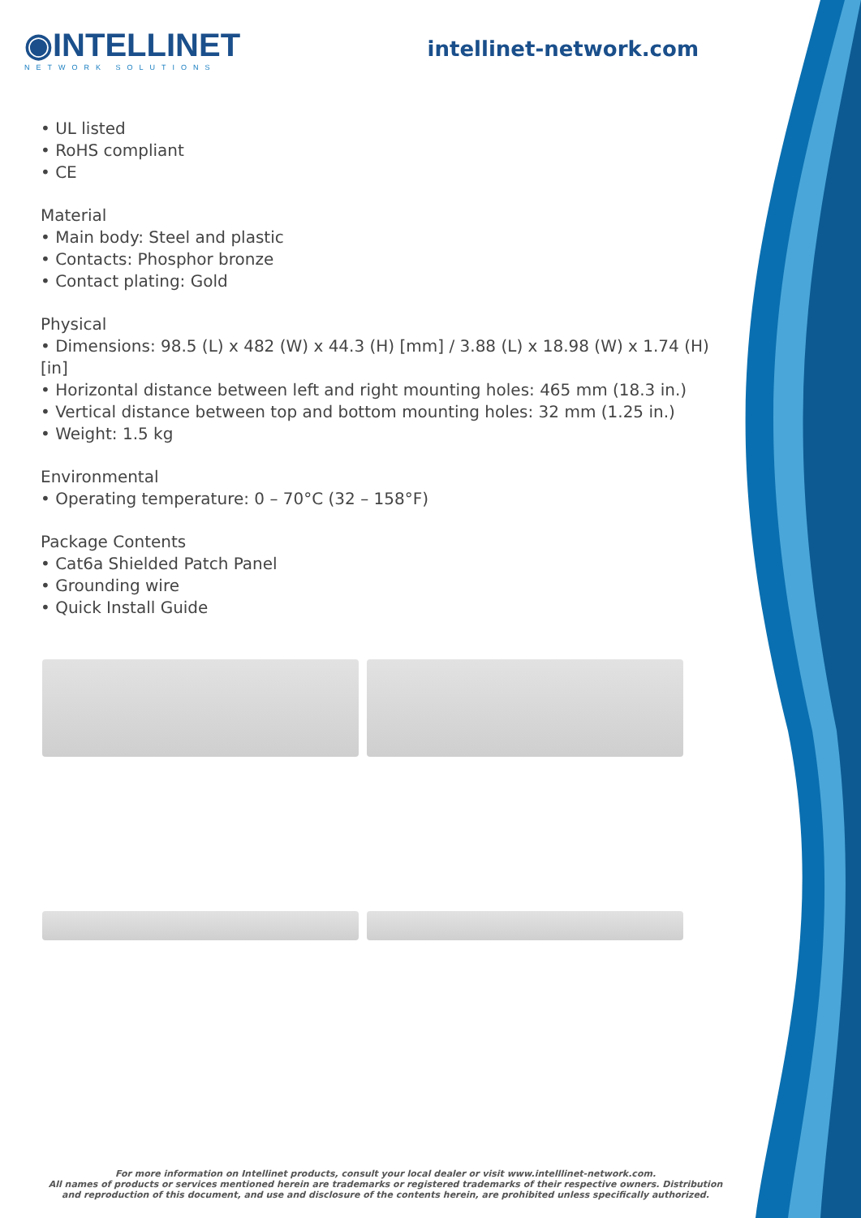◉INTELLINET
NETWORK SOLUTIONS
intellinet-network.com
• UL listed
• RoHS compliant
• CE
Material
• Main body: Steel and plastic
• Contacts: Phosphor bronze
• Contact plating: Gold
Physical
• Dimensions: 98.5 (L) x 482 (W) x 44.3 (H) [mm] / 3.88 (L) x 18.98 (W) x 1.74 (H) [in]
• Horizontal distance between left and right mounting holes: 465 mm (18.3 in.)
• Vertical distance between top and bottom mounting holes: 32 mm (1.25 in.)
• Weight: 1.5 kg
Environmental
• Operating temperature: 0 – 70°C (32 – 158°F)
Package Contents
• Cat6a Shielded Patch Panel
• Grounding wire
• Quick Install Guide
For more information on Intellinet products, consult your local dealer or visit www.intelllinet-network.com.
All names of products or services mentioned herein are trademarks or registered trademarks of their respective owners. Distribution and reproduction of this document, and use and disclosure of the contents herein, are prohibited unless specifically authorized.